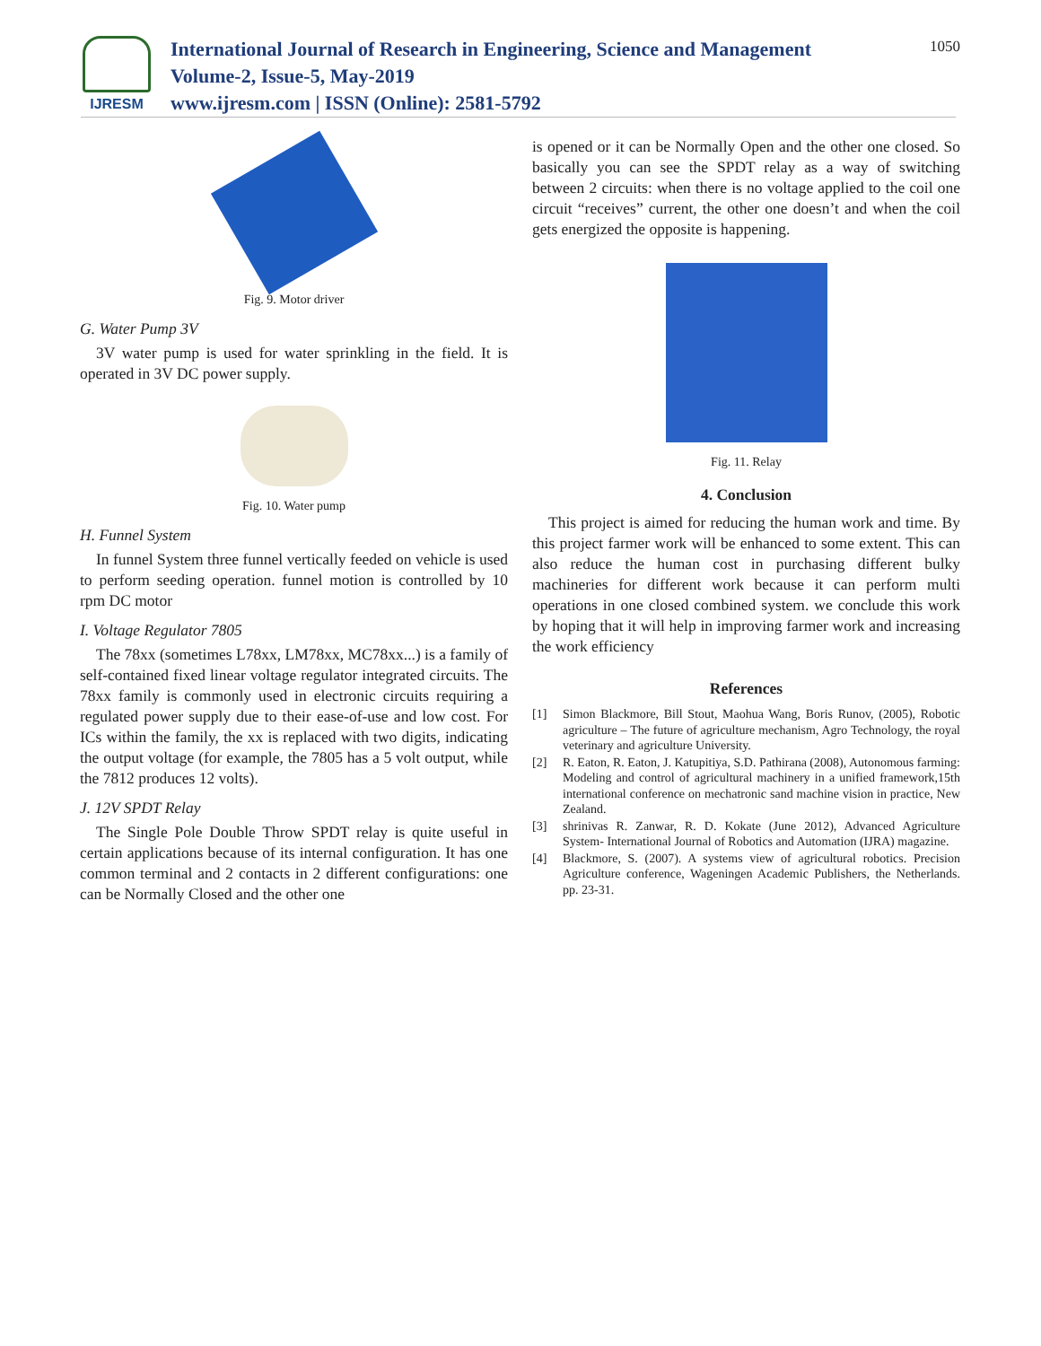IJRESM
International Journal of Research in Engineering, Science and Management
Volume-2, Issue-5, May-2019
www.ijresm.com | ISSN (Online): 2581-5792
1050
Fig. 9. Motor driver
G. Water Pump 3V
3V water pump is used for water sprinkling in the field. It is operated in 3V DC power supply.
Fig. 10. Water pump
H. Funnel System
In funnel System three funnel vertically feeded on vehicle is used to perform seeding operation. funnel motion is controlled by 10 rpm DC motor
I. Voltage Regulator 7805
The 78xx (sometimes L78xx, LM78xx, MC78xx...) is a family of self-contained fixed linear voltage regulator integrated circuits. The 78xx family is commonly used in electronic circuits requiring a regulated power supply due to their ease-of-use and low cost. For ICs within the family, the xx is replaced with two digits, indicating the output voltage (for example, the 7805 has a 5 volt output, while the 7812 produces 12 volts).
J. 12V SPDT Relay
The Single Pole Double Throw SPDT relay is quite useful in certain applications because of its internal configuration. It has one common terminal and 2 contacts in 2 different configurations: one can be Normally Closed and the other one
is opened or it can be Normally Open and the other one closed. So basically you can see the SPDT relay as a way of switching between 2 circuits: when there is no voltage applied to the coil one circuit “receives” current, the other one doesn’t and when the coil gets energized the opposite is happening.
Fig. 11. Relay
4. Conclusion
This project is aimed for reducing the human work and time. By this project farmer work will be enhanced to some extent. This can also reduce the human cost in purchasing different bulky machineries for different work because it can perform multi operations in one closed combined system. we conclude this work by hoping that it will help in improving farmer work and increasing the work efficiency
References
[1] Simon Blackmore, Bill Stout, Maohua Wang, Boris Runov, (2005), Robotic agriculture – The future of agriculture mechanism, Agro Technology, the royal veterinary and agriculture University.
[2] R. Eaton, R. Eaton, J. Katupitiya, S.D. Pathirana (2008), Autonomous farming: Modeling and control of agricultural machinery in a unified framework,15th international conference on mechatronic sand machine vision in practice, New Zealand.
[3] shrinivas R. Zanwar, R. D. Kokate (June 2012), Advanced Agriculture System- International Journal of Robotics and Automation (IJRA) magazine.
[4] Blackmore, S. (2007). A systems view of agricultural robotics. Precision Agriculture conference, Wageningen Academic Publishers, the Netherlands. pp. 23-31.